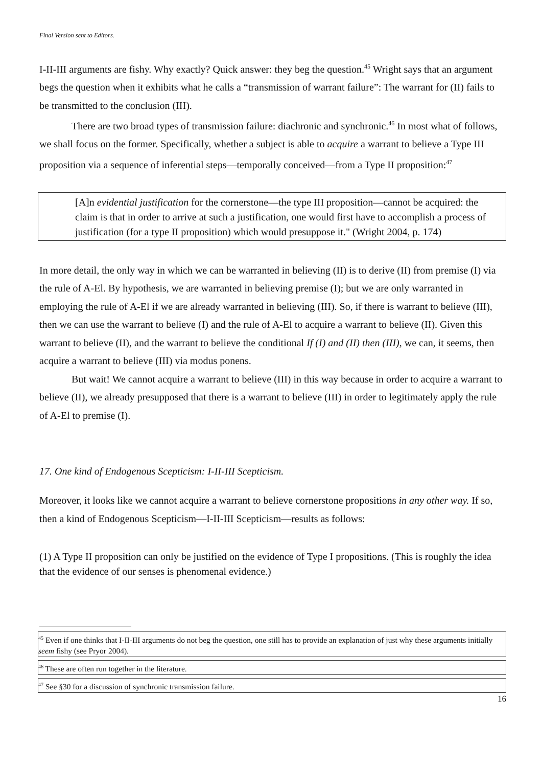Final Version sent to Editors.
I-II-III arguments are fishy. Why exactly? Quick answer: they beg the question.<sup>45</sup> Wright says that an argument begs the question when it exhibits what he calls a “transmission of warrant failure”: The warrant for (II) fails to be transmitted to the conclusion (III).
There are two broad types of transmission failure: diachronic and synchronic.<sup>46</sup> In most what of follows, we shall focus on the former. Specifically, whether a subject is able to acquire a warrant to believe a Type III proposition via a sequence of inferential steps—temporally conceived—from a Type II proposition:<sup>47</sup>
[A]n evidential justification for the cornerstone—the type III proposition—cannot be acquired: the claim is that in order to arrive at such a justification, one would first have to accomplish a process of justification (for a type II proposition) which would presuppose it." (Wright 2004, p. 174)
In more detail, the only way in which we can be warranted in believing (II) is to derive (II) from premise (I) via the rule of A-El. By hypothesis, we are warranted in believing premise (I); but we are only warranted in employing the rule of A-El if we are already warranted in believing (III). So, if there is warrant to believe (III), then we can use the warrant to believe (I) and the rule of A-El to acquire a warrant to believe (II). Given this warrant to believe (II), and the warrant to believe the conditional If (I) and (II) then (III), we can, it seems, then acquire a warrant to believe (III) via modus ponens.
But wait! We cannot acquire a warrant to believe (III) in this way because in order to acquire a warrant to believe (II), we already presupposed that there is a warrant to believe (III) in order to legitimately apply the rule of A-El to premise (I).
17. One kind of Endogenous Scepticism: I-II-III Scepticism.
Moreover, it looks like we cannot acquire a warrant to believe cornerstone propositions in any other way. If so, then a kind of Endogenous Scepticism—I-II-III Scepticism—results as follows:
(1) A Type II proposition can only be justified on the evidence of Type I propositions. (This is roughly the idea that the evidence of our senses is phenomenal evidence.)
<sup>45</sup> Even if one thinks that I-II-III arguments do not beg the question, one still has to provide an explanation of just why these arguments initially seem fishy (see Pryor 2004).
<sup>46</sup> These are often run together in the literature.
<sup>47</sup> See §30 for a discussion of synchronic transmission failure.
16